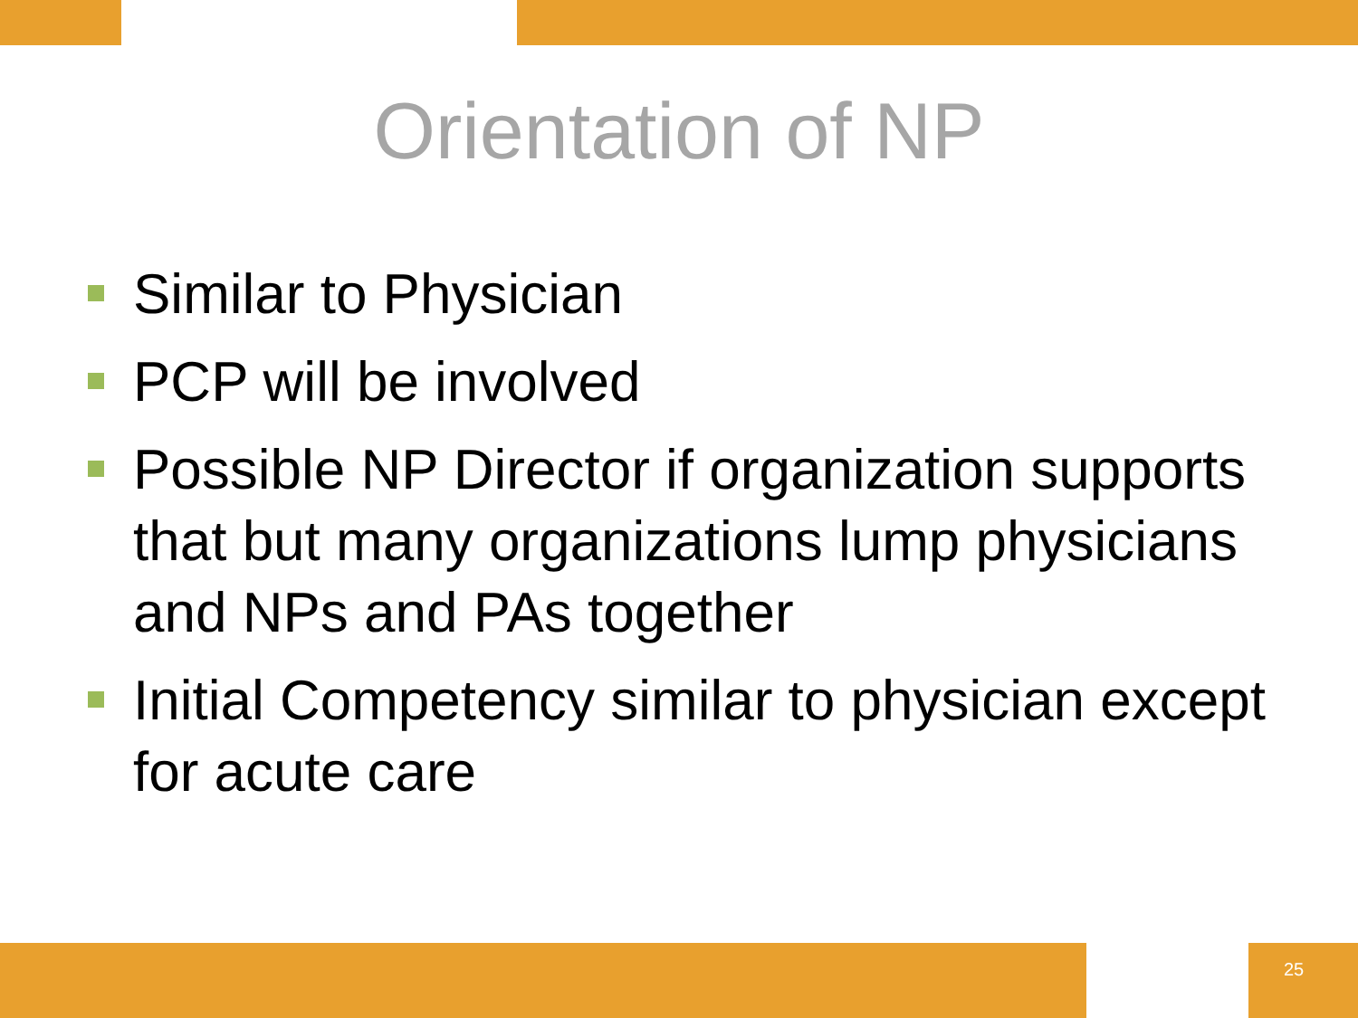Orientation of NP
Similar to Physician
PCP will be involved
Possible NP Director if organization supports that but many organizations lump physicians and NPs and PAs together
Initial Competency similar to physician except for acute care
25